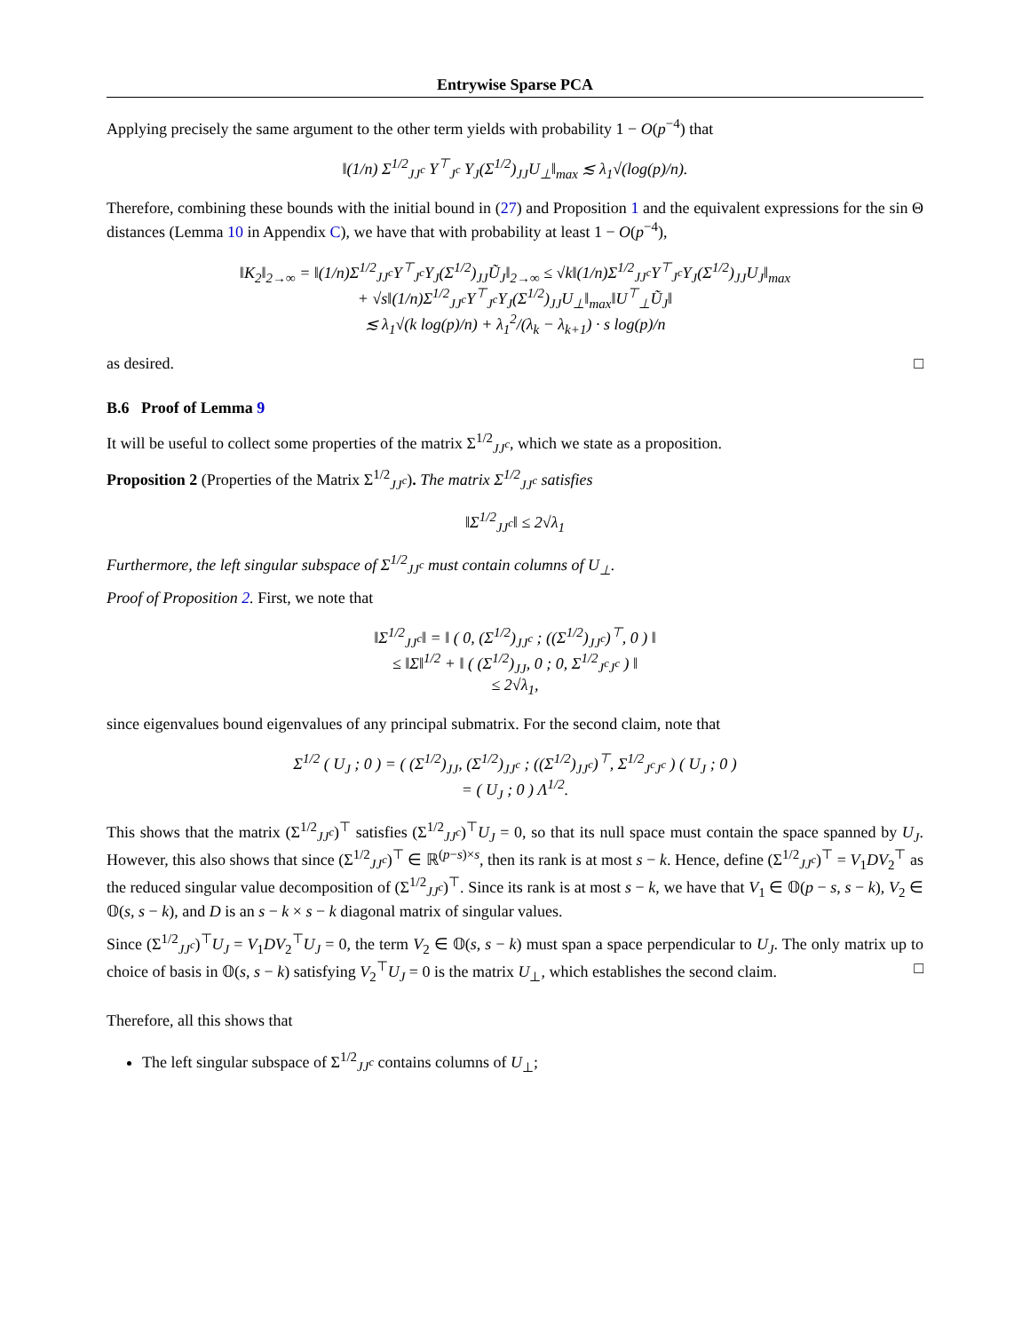Entrywise Sparse PCA
Applying precisely the same argument to the other term yields with probability 1 − O(p<sup>−4</sup>) that
‖(1/n) Σ<sup>1/2</sup><sub>JJ<sup>c</sup></sub> Y<sup>⊤</sup><sub>J<sup>c</sup></sub> Y<sub>J</sub>(Σ<sup>1/2</sup>)<sub>JJ</sub>U<sub>⊥</sub>‖<sub>max</sub> ≲ λ<sub>1</sub>√(log(p)/n).
Therefore, combining these bounds with the initial bound in (27) and Proposition 1 and the equivalent expressions for the sin Θ distances (Lemma 10 in Appendix C), we have that with probability at least 1 − O(p<sup>−4</sup>),
‖K<sub>2</sub>‖<sub>2→∞</sub> = ‖(1/n)Σ<sup>1/2</sup><sub>JJ<sup>c</sup></sub>Y<sup>⊤</sup><sub>J<sup>c</sup></sub>Y<sub>J</sub>(Σ<sup>1/2</sup>)<sub>JJ</sub>Ũ<sub>J</sub>‖<sub>2→∞</sub> ≤ √k‖(1/n)Σ<sup>1/2</sup><sub>JJ<sup>c</sup></sub>Y<sup>⊤</sup><sub>J<sup>c</sup></sub>Y<sub>J</sub>(Σ<sup>1/2</sup>)<sub>JJ</sub>U<sub>J</sub>‖<sub>max</sub>
+ √s‖(1/n)Σ<sup>1/2</sup><sub>JJ<sup>c</sup></sub>Y<sup>⊤</sup><sub>J<sup>c</sup></sub>Y<sub>J</sub>(Σ<sup>1/2</sup>)<sub>JJ</sub>U<sub>⊥</sub>‖<sub>max</sub>‖U<sup>⊤</sup><sub>⊥</sub>Ũ<sub>J</sub>‖
≲ λ<sub>1</sub>√(k log(p)/n) + λ<sub>1</sub><sup>2</sup>/(λ<sub>k</sub> − λ<sub>k+1</sub>) · s log(p)/n
as desired. □
B.6 Proof of Lemma 9
It will be useful to collect some properties of the matrix Σ<sup>1/2</sup><sub>JJ<sup>c</sup></sub>, which we state as a proposition.
Proposition 2 (Properties of the Matrix Σ<sup>1/2</sup><sub>JJ<sup>c</sup></sub>). The matrix Σ<sup>1/2</sup><sub>JJ<sup>c</sup></sub> satisfies
‖Σ<sup>1/2</sup><sub>JJ<sup>c</sup></sub>‖ ≤ 2√λ<sub>1</sub>
Furthermore, the left singular subspace of Σ<sup>1/2</sup><sub>JJ<sup>c</sup></sub> must contain columns of U<sub>⊥</sub>.
Proof of Proposition 2. First, we note that
‖Σ<sup>1/2</sup><sub>JJ<sup>c</sup></sub>‖ = ‖ ( 0, (Σ<sup>1/2</sup>)<sub>JJ<sup>c</sup></sub> ; ((Σ<sup>1/2</sup>)<sub>JJ<sup>c</sup></sub>)<sup>⊤</sup>, 0 ) ‖
≤ ‖Σ‖<sup>1/2</sup> + ‖ ( (Σ<sup>1/2</sup>)<sub>JJ</sub>, 0 ; 0, Σ<sup>1/2</sup><sub>J<sup>c</sup>J<sup>c</sup></sub> ) ‖
≤ 2√λ<sub>1</sub>,
since eigenvalues bound eigenvalues of any principal submatrix. For the second claim, note that
Σ<sup>1/2</sup> ( U<sub>J</sub> ; 0 ) = ( (Σ<sup>1/2</sup>)<sub>JJ</sub>, (Σ<sup>1/2</sup>)<sub>JJ<sup>c</sup></sub> ; ((Σ<sup>1/2</sup>)<sub>JJ<sup>c</sup></sub>)<sup>⊤</sup>, Σ<sup>1/2</sup><sub>J<sup>c</sup>J<sup>c</sup></sub> ) ( U<sub>J</sub> ; 0 )
= ( U<sub>J</sub> ; 0 ) Λ<sup>1/2</sup>.
This shows that the matrix (Σ<sup>1/2</sup><sub>JJ<sup>c</sup></sub>)<sup>⊤</sup> satisfies (Σ<sup>1/2</sup><sub>JJ<sup>c</sup></sub>)<sup>⊤</sup>U<sub>J</sub> = 0, so that its null space must contain the space spanned by U<sub>J</sub>. However, this also shows that since (Σ<sup>1/2</sup><sub>JJ<sup>c</sup></sub>)<sup>⊤</sup> ∈ ℝ<sup>(p−s)×s</sup>, then its rank is at most s − k. Hence, define (Σ<sup>1/2</sup><sub>JJ<sup>c</sup></sub>)<sup>⊤</sup> = V<sub>1</sub>DV<sub>2</sub><sup>⊤</sup> as the reduced singular value decomposition of (Σ<sup>1/2</sup><sub>JJ<sup>c</sup></sub>)<sup>⊤</sup>. Since its rank is at most s − k, we have that V<sub>1</sub> ∈ 𝕆(p − s, s − k), V<sub>2</sub> ∈ 𝕆(s, s − k), and D is an s − k × s − k diagonal matrix of singular values.
Since (Σ<sup>1/2</sup><sub>JJ<sup>c</sup></sub>)<sup>⊤</sup>U<sub>J</sub> = V<sub>1</sub>DV<sub>2</sub><sup>⊤</sup>U<sub>J</sub> = 0, the term V<sub>2</sub> ∈ 𝕆(s, s − k) must span a space perpendicular to U<sub>J</sub>. The only matrix up to choice of basis in 𝕆(s, s − k) satisfying V<sub>2</sub><sup>⊤</sup>U<sub>J</sub> = 0 is the matrix U<sub>⊥</sub>, which establishes the second claim. □
Therefore, all this shows that
The left singular subspace of Σ<sup>1/2</sup><sub>JJ<sup>c</sup></sub> contains columns of U<sub>⊥</sub>;